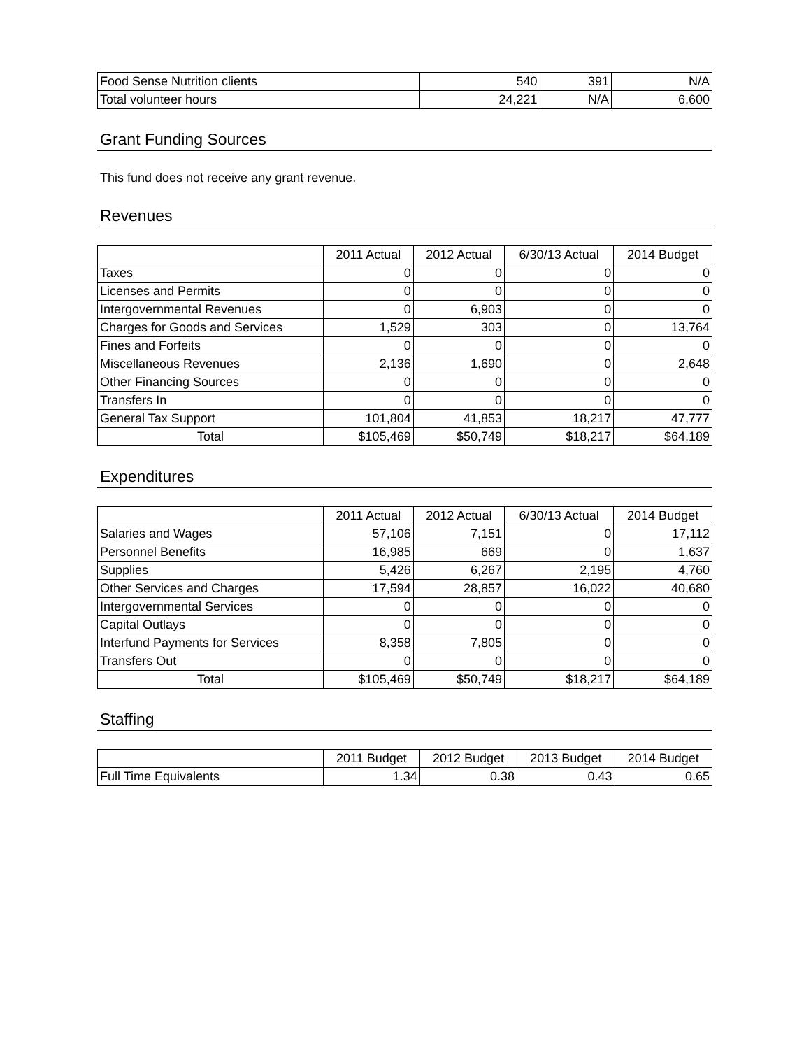| Food Sense Nutrition clients | 540 | 391 | N/A |
| Total volunteer hours | 24,221 | N/A | 6,600 |
Grant Funding Sources
This fund does not receive any grant revenue.
Revenues
| | 2011 Actual | 2012 Actual | 6/30/13 Actual | 2014 Budget |
| Taxes | 0 | 0 | 0 | 0 |
| Licenses and Permits | 0 | 0 | 0 | 0 |
| Intergovernmental Revenues | 0 | 6,903 | 0 | 0 |
| Charges for Goods and Services | 1,529 | 303 | 0 | 13,764 |
| Fines and Forfeits | 0 | 0 | 0 | 0 |
| Miscellaneous Revenues | 2,136 | 1,690 | 0 | 2,648 |
| Other Financing Sources | 0 | 0 | 0 | 0 |
| Transfers In | 0 | 0 | 0 | 0 |
| General Tax Support | 101,804 | 41,853 | 18,217 | 47,777 |
| Total | $105,469 | $50,749 | $18,217 | $64,189 |
Expenditures
| | 2011 Actual | 2012 Actual | 6/30/13 Actual | 2014 Budget |
| Salaries and Wages | 57,106 | 7,151 | 0 | 17,112 |
| Personnel Benefits | 16,985 | 669 | 0 | 1,637 |
| Supplies | 5,426 | 6,267 | 2,195 | 4,760 |
| Other Services and Charges | 17,594 | 28,857 | 16,022 | 40,680 |
| Intergovernmental Services | 0 | 0 | 0 | 0 |
| Capital Outlays | 0 | 0 | 0 | 0 |
| Interfund Payments for Services | 8,358 | 7,805 | 0 | 0 |
| Transfers Out | 0 | 0 | 0 | 0 |
| Total | $105,469 | $50,749 | $18,217 | $64,189 |
Staffing
| | 2011 Budget | 2012 Budget | 2013 Budget | 2014 Budget |
| Full Time Equivalents | 1.34 | 0.38 | 0.43 | 0.65 |